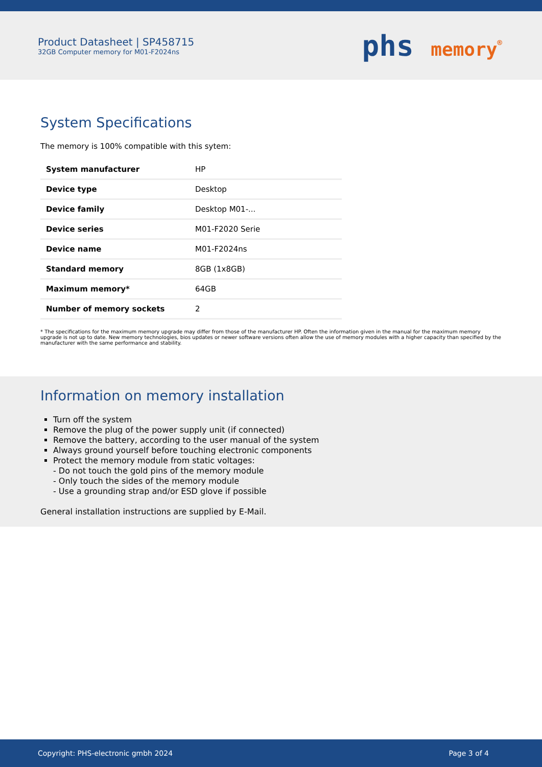Product Datasheet | SP458715
32GB Computer memory for M01-F2024ns
phs memory<sup>®</sup>
System Specifications
The memory is 100% compatible with this sytem:
| System manufacturer | HP |
| Device type | Desktop |
| Device family | Desktop M01-... |
| Device series | M01-F2020 Serie |
| Device name | M01-F2024ns |
| Standard memory | 8GB (1x8GB) |
| Maximum memory* | 64GB |
| Number of memory sockets | 2 |
* The specifications for the maximum memory upgrade may differ from those of the manufacturer HP. Often the information given in the manual for the maximum memory upgrade is not up to date. New memory technologies, bios updates or newer software versions often allow the use of memory modules with a higher capacity than specified by the manufacturer with the same performance and stability.
Information on memory installation
Turn off the system
Remove the plug of the power supply unit (if connected)
Remove the battery, according to the user manual of the system
Always ground yourself before touching electronic components
Protect the memory module from static voltages:
- Do not touch the gold pins of the memory module
- Only touch the sides of the memory module
- Use a grounding strap and/or ESD glove if possible
General installation instructions are supplied by E-Mail.
Copyright: PHS-electronic gmbh 2024 Page 3 of 4